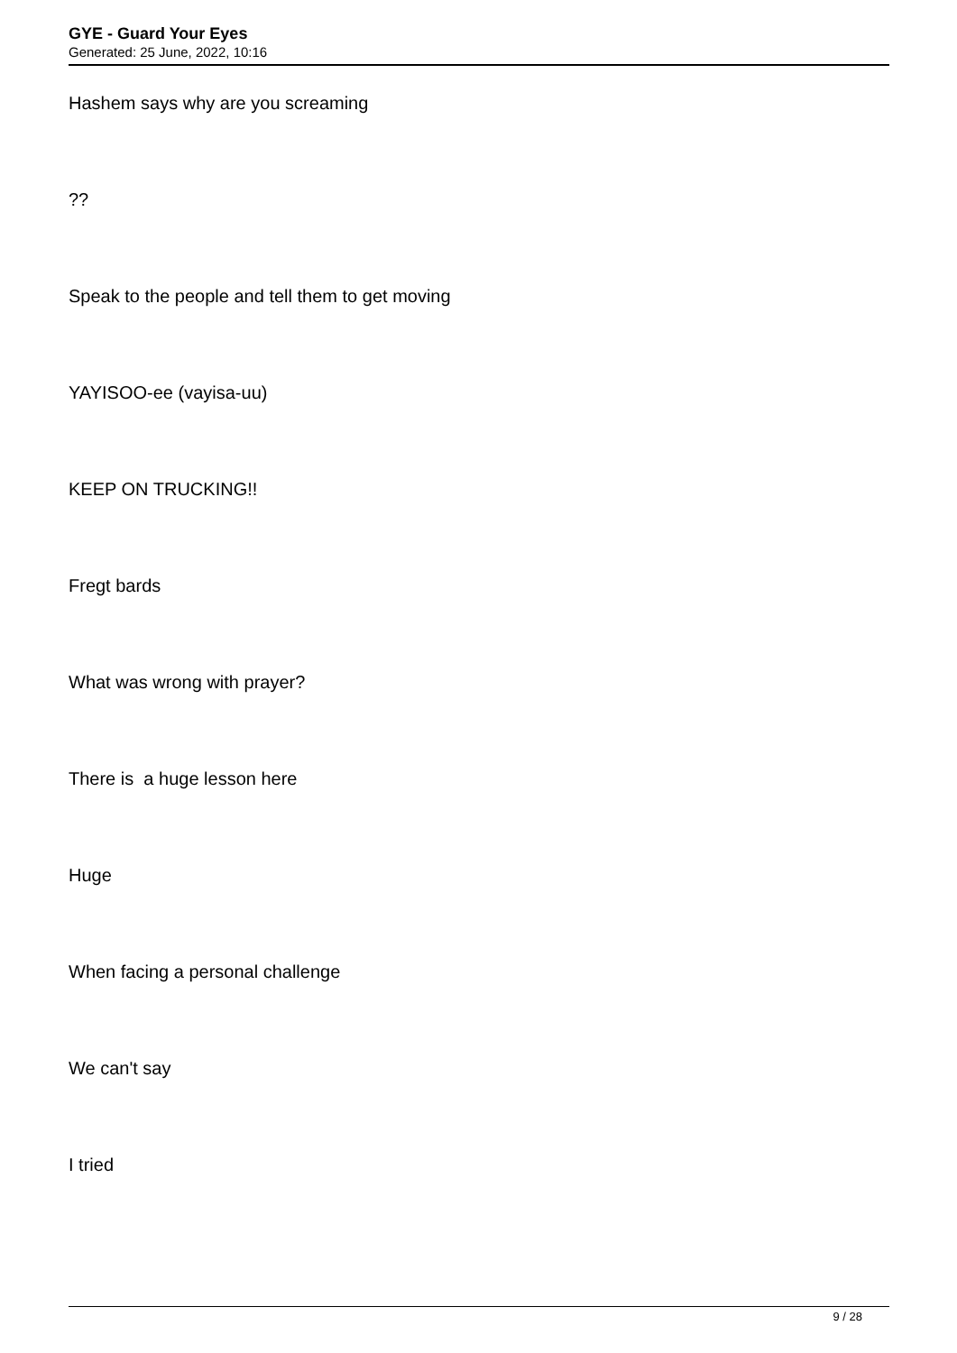GYE - Guard Your Eyes
Generated: 25 June, 2022, 10:16
Hashem says why are you screaming
??
Speak to the people and tell them to get moving
YAYISOO-ee (vayisa-uu)
KEEP ON TRUCKING!!
Fregt bards
What was wrong with prayer?
There is a huge lesson here
Huge
When facing a personal challenge
We can't say
I tried
9 / 28